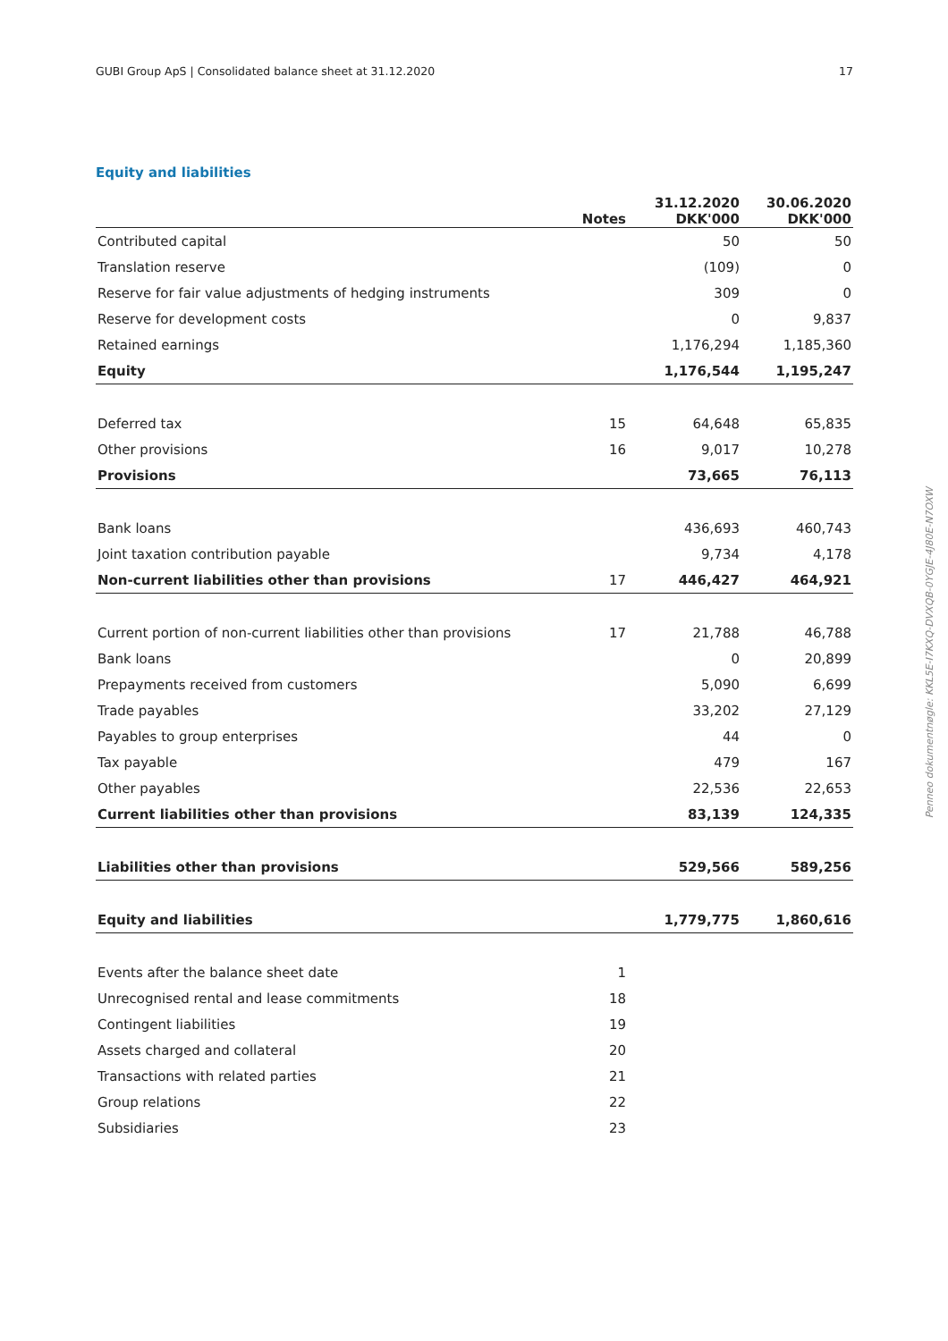GUBI Group ApS | Consolidated balance sheet at 31.12.2020 17
Equity and liabilities
| | Notes | 31.12.2020 DKK'000 | 30.06.2020 DKK'000 |
| --- | --- | --- | --- |
| Contributed capital | | 50 | 50 |
| Translation reserve | | (109) | 0 |
| Reserve for fair value adjustments of hedging instruments | | 309 | 0 |
| Reserve for development costs | | 0 | 9,837 |
| Retained earnings | | 1,176,294 | 1,185,360 |
| Equity | | 1,176,544 | 1,195,247 |
| Deferred tax | 15 | 64,648 | 65,835 |
| Other provisions | 16 | 9,017 | 10,278 |
| Provisions | | 73,665 | 76,113 |
| Bank loans | | 436,693 | 460,743 |
| Joint taxation contribution payable | | 9,734 | 4,178 |
| Non-current liabilities other than provisions | 17 | 446,427 | 464,921 |
| Current portion of non-current liabilities other than provisions | 17 | 21,788 | 46,788 |
| Bank loans | | 0 | 20,899 |
| Prepayments received from customers | | 5,090 | 6,699 |
| Trade payables | | 33,202 | 27,129 |
| Payables to group enterprises | | 44 | 0 |
| Tax payable | | 479 | 167 |
| Other payables | | 22,536 | 22,653 |
| Current liabilities other than provisions | | 83,139 | 124,335 |
| Liabilities other than provisions | | 529,566 | 589,256 |
| Equity and liabilities | | 1,779,775 | 1,860,616 |
| Events after the balance sheet date | 1 | | |
| Unrecognised rental and lease commitments | 18 | | |
| Contingent liabilities | 19 | | |
| Assets charged and collateral | 20 | | |
| Transactions with related parties | 21 | | |
| Group relations | 22 | | |
| Subsidiaries | 23 | | |
Penneo dokumentnøgle: KKL5E-I7KXQ-DVXQB-0YGJE-4J80E-N7OXW